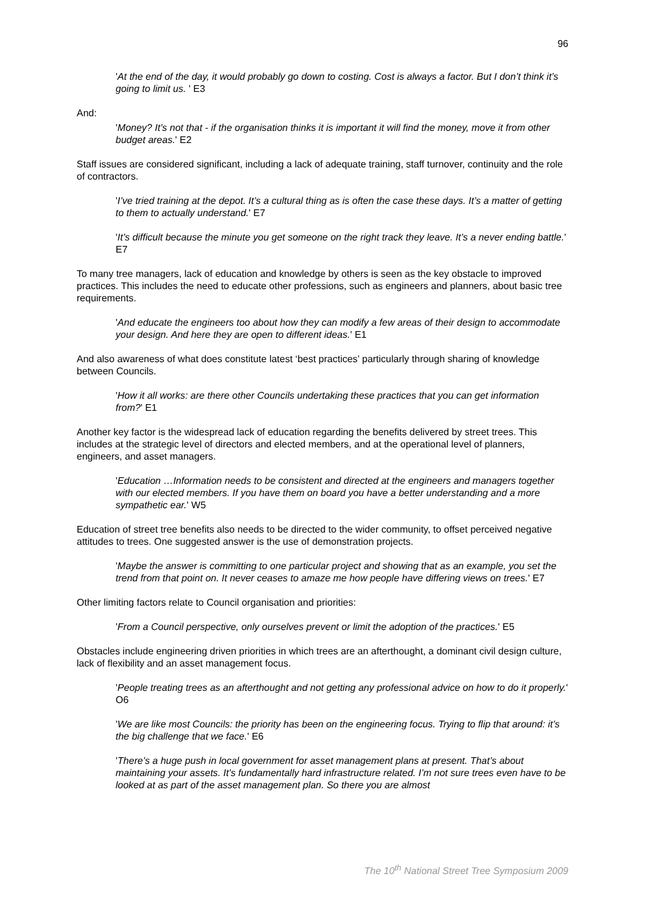96
'At the end of the day, it would probably go down to costing. Cost is always a factor. But I don’t think it’s going to limit us. ' E3
And:
'Money? It’s not that - if the organisation thinks it is important it will find the money, move it from other budget areas.' E2
Staff issues are considered significant, including a lack of adequate training, staff turnover, continuity and the role of contractors.
'I’ve tried training at the depot. It’s a cultural thing as is often the case these days. It’s a matter of getting to them to actually understand.' E7
'It’s difficult because the minute you get someone on the right track they leave. It’s a never ending battle.' E7
To many tree managers, lack of education and knowledge by others is seen as the key obstacle to improved practices. This includes the need to educate other professions, such as engineers and planners, about basic tree requirements.
'And educate the engineers too about how they can modify a few areas of their design to accommodate your design. And here they are open to different ideas.' E1
And also awareness of what does constitute latest ‘best practices’ particularly through sharing of knowledge between Councils.
'How it all works: are there other Councils undertaking these practices that you can get information from?' E1
Another key factor is the widespread lack of education regarding the benefits delivered by street trees. This includes at the strategic level of directors and elected members, and at the operational level of planners, engineers, and asset managers.
'Education …Information needs to be consistent and directed at the engineers and managers together with our elected members. If you have them on board you have a better understanding and a more sympathetic ear.' W5
Education of street tree benefits also needs to be directed to the wider community, to offset perceived negative attitudes to trees. One suggested answer is the use of demonstration projects.
'Maybe the answer is committing to one particular project and showing that as an example, you set the trend from that point on. It never ceases to amaze me how people have differing views on trees.' E7
Other limiting factors relate to Council organisation and priorities:
'From a Council perspective, only ourselves prevent or limit the adoption of the practices.' E5
Obstacles include engineering driven priorities in which trees are an afterthought, a dominant civil design culture, lack of flexibility and an asset management focus.
'People treating trees as an afterthought and not getting any professional advice on how to do it properly.' O6
'We are like most Councils: the priority has been on the engineering focus. Trying to flip that around: it’s the big challenge that we face.' E6
'There’s a huge push in local government for asset management plans at present. That’s about maintaining your assets. It’s fundamentally hard infrastructure related. I’m not sure trees even have to be looked at as part of the asset management plan. So there you are almost
The 10<sup>th</sup> National Street Tree Symposium 2009